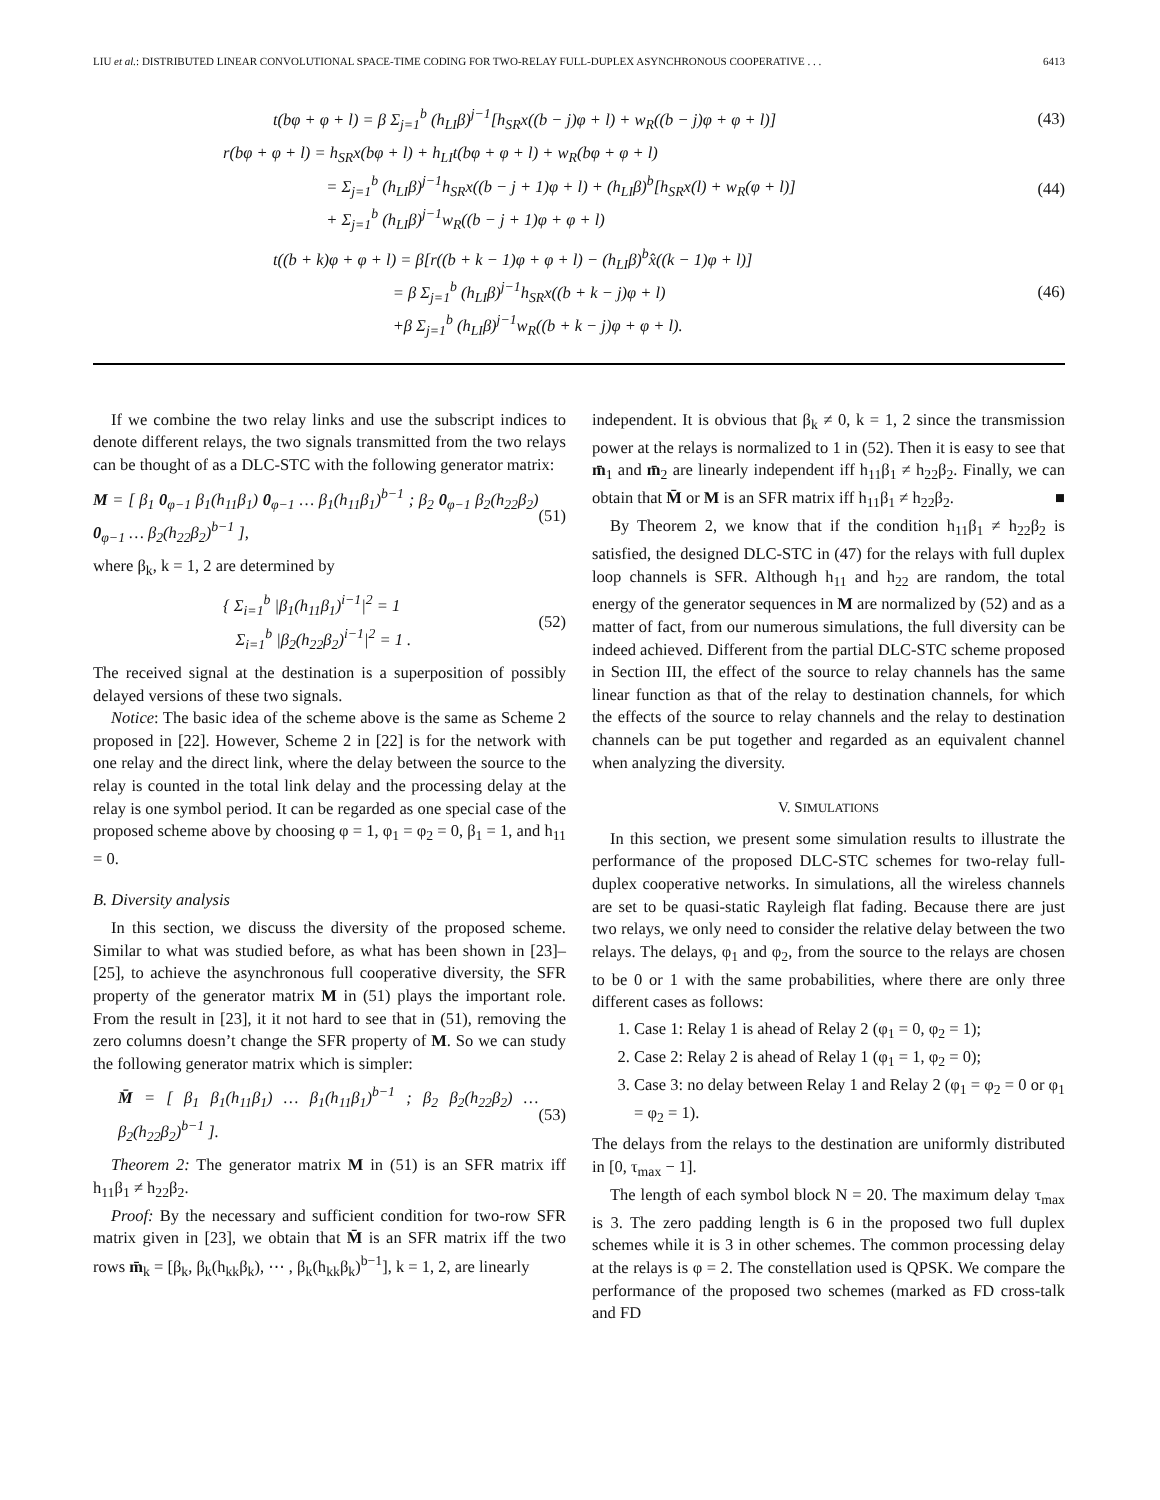LIU et al.: DISTRIBUTED LINEAR CONVOLUTIONAL SPACE-TIME CODING FOR TWO-RELAY FULL-DUPLEX ASYNCHRONOUS COOPERATIVE . . . 6413
t(bφ + φ + l) = β Σ<sub>j=1</sub><sup>b</sup> (h<sub>LI</sub>β)<sup>j−1</sup>[h<sub>SR</sub>x((b − j)φ + l) + w<sub>R</sub>((b − j)φ + φ + l)] (43)
r(bφ + φ + l) = h<sub>SR</sub>x(bφ + l) + h<sub>LI</sub>t(bφ + φ + l) + w<sub>R</sub>(bφ + φ + l)
= Σ<sub>j=1</sub><sup>b</sup> (h<sub>LI</sub>β)<sup>j−1</sup>h<sub>SR</sub>x((b − j + 1)φ + l) + (h<sub>LI</sub>β)<sup>b</sup>[h<sub>SR</sub>x(l) + w<sub>R</sub>(φ + l)]
+ Σ<sub>j=1</sub><sup>b</sup> (h<sub>LI</sub>β)<sup>j−1</sup>w<sub>R</sub>((b − j + 1)φ + φ + l) (44)
t((b + k)φ + φ + l) = β[r((b + k − 1)φ + φ + l) − (h<sub>LI</sub>β)<sup>b</sup>x̂((k − 1)φ + l)]
= β Σ<sub>j=1</sub><sup>b</sup> (h<sub>LI</sub>β)<sup>j−1</sup>h<sub>SR</sub>x((b + k − j)φ + l)
+β Σ<sub>j=1</sub><sup>b</sup> (h<sub>LI</sub>β)<sup>j−1</sup>w<sub>R</sub>((b + k − j)φ + φ + l). (46)
If we combine the two relay links and use the subscript indices to denote different relays, the two signals transmitted from the two relays can be thought of as a DLC-STC with the following generator matrix:
M = [ β<sub>1</sub> 0<sub>φ−1</sub> β<sub>1</sub>(h<sub>11</sub>β<sub>1</sub>) 0<sub>φ−1</sub> … β<sub>1</sub>(h<sub>11</sub>β<sub>1</sub>)<sup>b−1</sup> ; β<sub>2</sub> 0<sub>φ−1</sub> β<sub>2</sub>(h<sub>22</sub>β<sub>2</sub>) 0<sub>φ−1</sub> … β<sub>2</sub>(h<sub>22</sub>β<sub>2</sub>)<sup>b−1</sup> ], (51)
where β<sub>k</sub>, k = 1, 2 are determined by
{ Σ<sub>i=1</sub><sup>b</sup> |β<sub>1</sub>(h<sub>11</sub>β<sub>1</sub>)<sup>i−1</sup>|<sup>2</sup> = 1
Σ<sub>i=1</sub><sup>b</sup> |β<sub>2</sub>(h<sub>22</sub>β<sub>2</sub>)<sup>i−1</sup>|<sup>2</sup> = 1 . (52)
The received signal at the destination is a superposition of possibly delayed versions of these two signals.
Notice: The basic idea of the scheme above is the same as Scheme 2 proposed in [22]. However, Scheme 2 in [22] is for the network with one relay and the direct link, where the delay between the source to the relay is counted in the total link delay and the processing delay at the relay is one symbol period. It can be regarded as one special case of the proposed scheme above by choosing φ = 1, φ<sub>1</sub> = φ<sub>2</sub> = 0, β<sub>1</sub> = 1, and h<sub>11</sub> = 0.
B. Diversity analysis
In this section, we discuss the diversity of the proposed scheme. Similar to what was studied before, as what has been shown in [23]–[25], to achieve the asynchronous full cooperative diversity, the SFR property of the generator matrix M in (51) plays the important role. From the result in [23], it it not hard to see that in (51), removing the zero columns doesn’t change the SFR property of M. So we can study the following generator matrix which is simpler:
M̄ = [ β<sub>1</sub> β<sub>1</sub>(h<sub>11</sub>β<sub>1</sub>) … β<sub>1</sub>(h<sub>11</sub>β<sub>1</sub>)<sup>b−1</sup> ; β<sub>2</sub> β<sub>2</sub>(h<sub>22</sub>β<sub>2</sub>) … β<sub>2</sub>(h<sub>22</sub>β<sub>2</sub>)<sup>b−1</sup> ]. (53)
Theorem 2: The generator matrix M in (51) is an SFR matrix iff h<sub>11</sub>β<sub>1</sub> ≠ h<sub>22</sub>β<sub>2</sub>.
Proof: By the necessary and sufficient condition for two-row SFR matrix given in [23], we obtain that M̄ is an SFR matrix iff the two rows m̄<sub>k</sub> = [β<sub>k</sub>, β<sub>k</sub>(h<sub>kk</sub>β<sub>k</sub>), ⋯ , β<sub>k</sub>(h<sub>kk</sub>β<sub>k</sub>)<sup>b−1</sup>], k = 1, 2, are linearly
independent. It is obvious that β<sub>k</sub> ≠ 0, k = 1, 2 since the transmission power at the relays is normalized to 1 in (52). Then it is easy to see that m̄<sub>1</sub> and m̄<sub>2</sub> are linearly independent iff h<sub>11</sub>β<sub>1</sub> ≠ h<sub>22</sub>β<sub>2</sub>. Finally, we can obtain that M̄ or M is an SFR matrix iff h<sub>11</sub>β<sub>1</sub> ≠ h<sub>22</sub>β<sub>2</sub>. ■
By Theorem 2, we know that if the condition h<sub>11</sub>β<sub>1</sub> ≠ h<sub>22</sub>β<sub>2</sub> is satisfied, the designed DLC-STC in (47) for the relays with full duplex loop channels is SFR. Although h<sub>11</sub> and h<sub>22</sub> are random, the total energy of the generator sequences in M are normalized by (52) and as a matter of fact, from our numerous simulations, the full diversity can be indeed achieved. Different from the partial DLC-STC scheme proposed in Section III, the effect of the source to relay channels has the same linear function as that of the relay to destination channels, for which the effects of the source to relay channels and the relay to destination channels can be put together and regarded as an equivalent channel when analyzing the diversity.
V. SIMULATIONS
In this section, we present some simulation results to illustrate the performance of the proposed DLC-STC schemes for two-relay full-duplex cooperative networks. In simulations, all the wireless channels are set to be quasi-static Rayleigh flat fading. Because there are just two relays, we only need to consider the relative delay between the two relays. The delays, φ<sub>1</sub> and φ<sub>2</sub>, from the source to the relays are chosen to be 0 or 1 with the same probabilities, where there are only three different cases as follows:
1. Case 1: Relay 1 is ahead of Relay 2 (φ<sub>1</sub> = 0, φ<sub>2</sub> = 1);
2. Case 2: Relay 2 is ahead of Relay 1 (φ<sub>1</sub> = 1, φ<sub>2</sub> = 0);
3. Case 3: no delay between Relay 1 and Relay 2 (φ<sub>1</sub> = φ<sub>2</sub> = 0 or φ<sub>1</sub> = φ<sub>2</sub> = 1).
The delays from the relays to the destination are uniformly distributed in [0, τ<sub>max</sub> − 1].
The length of each symbol block N = 20. The maximum delay τ<sub>max</sub> is 3. The zero padding length is 6 in the proposed two full duplex schemes while it is 3 in other schemes. The common processing delay at the relays is φ = 2. The constellation used is QPSK. We compare the performance of the proposed two schemes (marked as FD cross-talk and FD